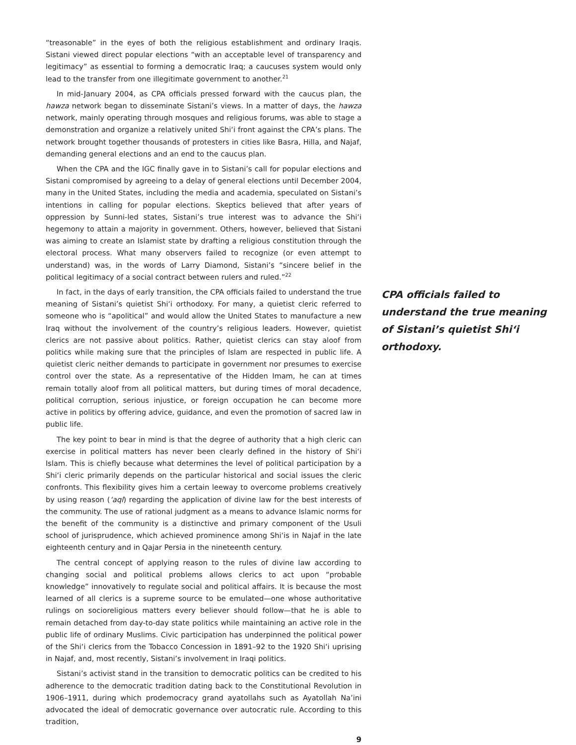“treasonable” in the eyes of both the religious establishment and ordinary Iraqis. Sistani viewed direct popular elections “with an acceptable level of transparency and legitimacy” as essential to forming a democratic Iraq; a caucuses system would only lead to the transfer from one illegitimate government to another.<sup>21</sup>
In mid-January 2004, as CPA officials pressed forward with the caucus plan, the hawza network began to disseminate Sistani’s views. In a matter of days, the hawza network, mainly operating through mosques and religious forums, was able to stage a demonstration and organize a relatively united Shi‘i front against the CPA’s plans. The network brought together thousands of protesters in cities like Basra, Hilla, and Najaf, demanding general elections and an end to the caucus plan.
When the CPA and the IGC finally gave in to Sistani’s call for popular elections and Sistani compromised by agreeing to a delay of general elections until December 2004, many in the United States, including the media and academia, speculated on Sistani’s intentions in calling for popular elections. Skeptics believed that after years of oppression by Sunni-led states, Sistani’s true interest was to advance the Shi‘i hegemony to attain a majority in government. Others, however, believed that Sistani was aiming to create an Islamist state by drafting a religious constitution through the electoral process. What many observers failed to recognize (or even attempt to understand) was, in the words of Larry Diamond, Sistani’s “sincere belief in the political legitimacy of a social contract between rulers and ruled.”<sup>22</sup>
In fact, in the days of early transition, the CPA officials failed to understand the true meaning of Sistani’s quietist Shi‘i orthodoxy. For many, a quietist cleric referred to someone who is “apolitical” and would allow the United States to manufacture a new Iraq without the involvement of the country’s religious leaders. However, quietist clerics are not passive about politics. Rather, quietist clerics can stay aloof from politics while making sure that the principles of Islam are respected in public life. A quietist cleric neither demands to participate in government nor presumes to exercise control over the state. As a representative of the Hidden Imam, he can at times remain totally aloof from all political matters, but during times of moral decadence, political corruption, serious injustice, or foreign occupation he can become more active in politics by offering advice, guidance, and even the promotion of sacred law in public life.
The key point to bear in mind is that the degree of authority that a high cleric can exercise in political matters has never been clearly defined in the history of Shi‘i Islam. This is chiefly because what determines the level of political participation by a Shi‘i cleric primarily depends on the particular historical and social issues the cleric confronts. This flexibility gives him a certain leeway to overcome problems creatively by using reason (‘aql) regarding the application of divine law for the best interests of the community. The use of rational judgment as a means to advance Islamic norms for the benefit of the community is a distinctive and primary component of the Usuli school of jurisprudence, which achieved prominence among Shi‘is in Najaf in the late eighteenth century and in Qajar Persia in the nineteenth century.
The central concept of applying reason to the rules of divine law according to changing social and political problems allows clerics to act upon “probable knowledge” innovatively to regulate social and political affairs. It is because the most learned of all clerics is a supreme source to be emulated—one whose authoritative rulings on socioreligious matters every believer should follow—that he is able to remain detached from day-to-day state politics while maintaining an active role in the public life of ordinary Muslims. Civic participation has underpinned the political power of the Shi‘i clerics from the Tobacco Concession in 1891–92 to the 1920 Shi‘i uprising in Najaf, and, most recently, Sistani’s involvement in Iraqi politics.
Sistani’s activist stand in the transition to democratic politics can be credited to his adherence to the democratic tradition dating back to the Constitutional Revolution in 1906–1911, during which prodemocracy grand ayatollahs such as Ayatollah Na’ini advocated the ideal of democratic governance over autocratic rule. According to this tradition,
9
CPA officials failed to understand the true meaning of Sistani’s quietist Shi‘i orthodoxy.